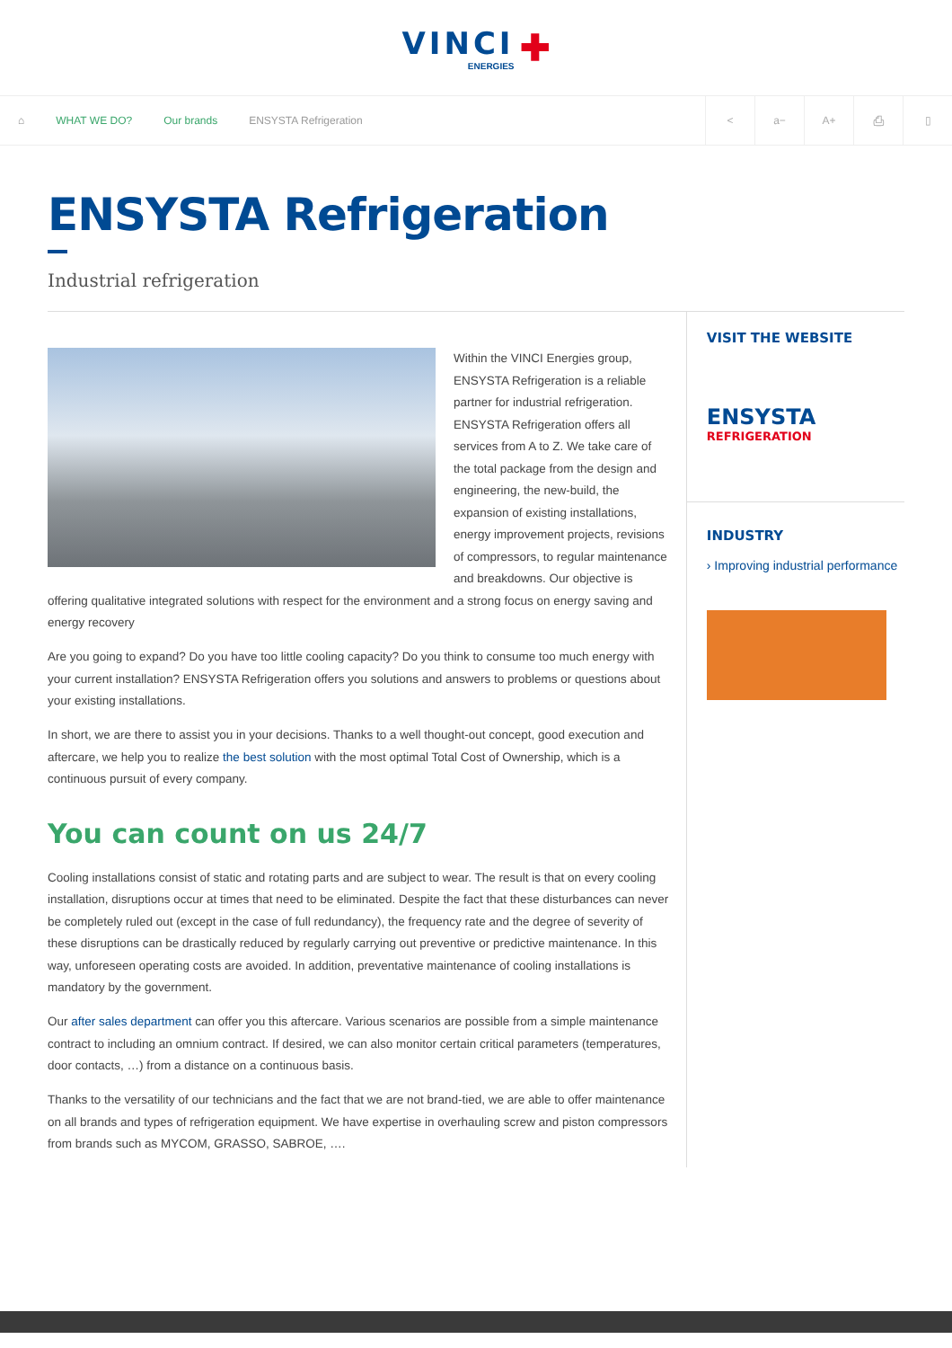VINCI
ENERGIES
✚
⌂ WHAT WE DO? Our brands ENSYSTA Refrigeration
< a− A+ ⎙ ▯
ENSYSTA Refrigeration
Industrial refrigeration
Within the VINCI Energies group, ENSYSTA Refrigeration is a reliable partner for industrial refrigeration. ENSYSTA Refrigeration offers all services from A to Z. We take care of the total package from the design and engineering, the new-build, the expansion of existing installations, energy improvement projects, revisions of compressors, to regular maintenance and breakdowns. Our objective is offering qualitative integrated solutions with respect for the environment and a strong focus on energy saving and energy recovery
Are you going to expand? Do you have too little cooling capacity? Do you think to consume too much energy with your current installation? ENSYSTA Refrigeration offers you solutions and answers to problems or questions about your existing installations.
In short, we are there to assist you in your decisions. Thanks to a well thought-out concept, good execution and aftercare, we help you to realize the best solution with the most optimal Total Cost of Ownership, which is a continuous pursuit of every company.
You can count on us 24/7
Cooling installations consist of static and rotating parts and are subject to wear. The result is that on every cooling installation, disruptions occur at times that need to be eliminated. Despite the fact that these disturbances can never be completely ruled out (except in the case of full redundancy), the frequency rate and the degree of severity of these disruptions can be drastically reduced by regularly carrying out preventive or predictive maintenance. In this way, unforeseen operating costs are avoided. In addition, preventative maintenance of cooling installations is mandatory by the government.
Our after sales department can offer you this aftercare. Various scenarios are possible from a simple maintenance contract to including an omnium contract. If desired, we can also monitor certain critical parameters (temperatures, door contacts, …) from a distance on a continuous basis.
Thanks to the versatility of our technicians and the fact that we are not brand-tied, we are able to offer maintenance on all brands and types of refrigeration equipment. We have expertise in overhauling screw and piston compressors from brands such as MYCOM, GRASSO, SABROE, ….
VISIT THE WEBSITE
ENSYSTA
REFRIGERATION
INDUSTRY
› Improving industrial performance